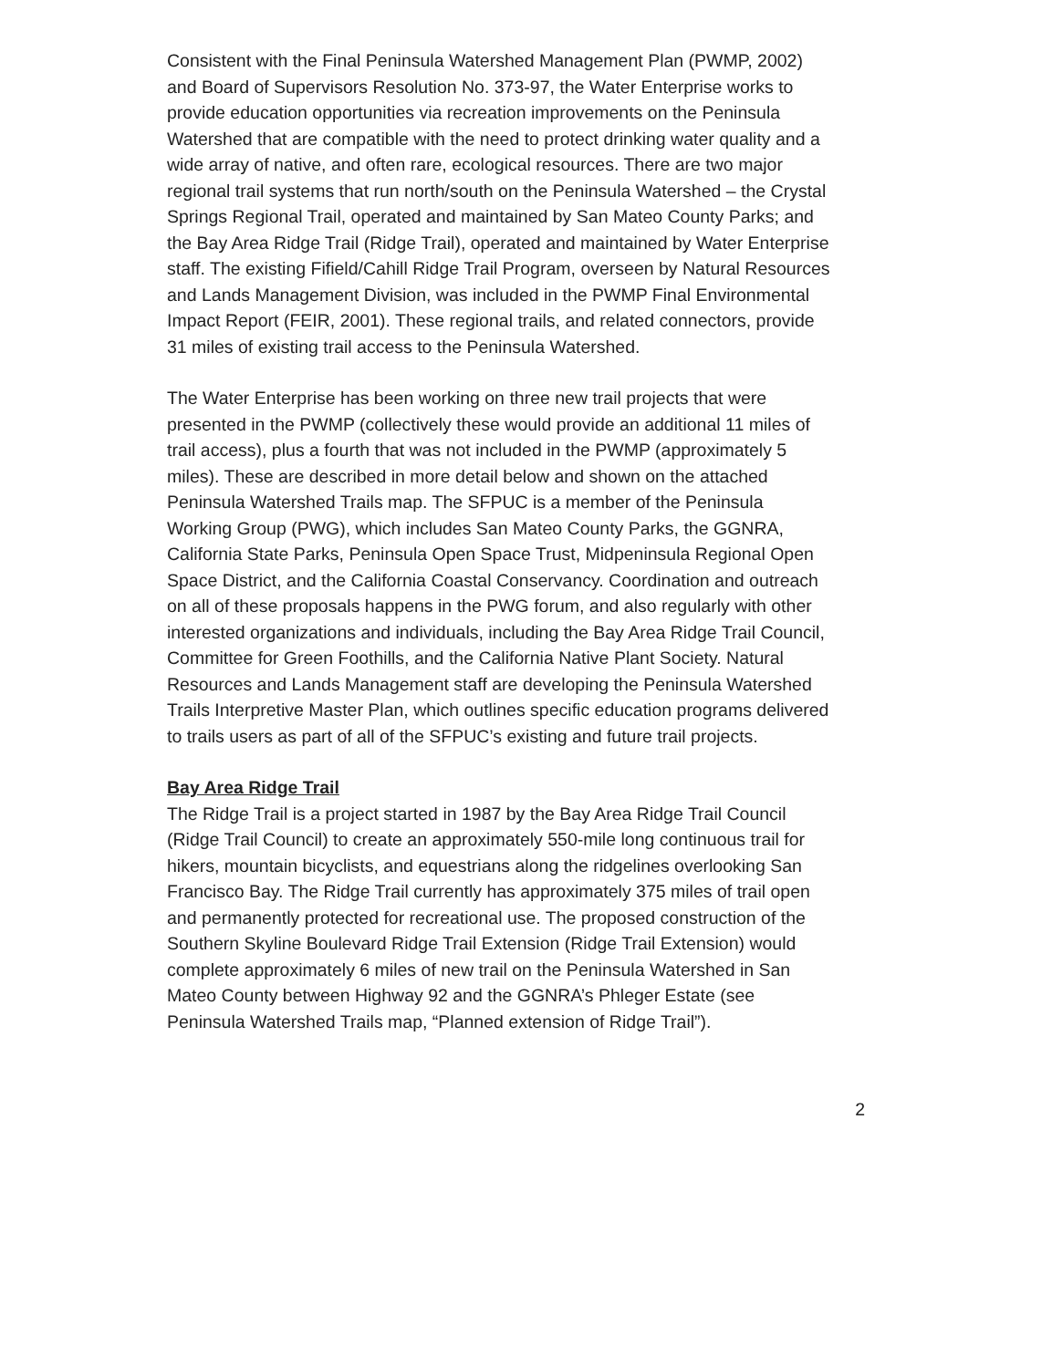Consistent with the Final Peninsula Watershed Management Plan (PWMP, 2002) and Board of Supervisors Resolution No. 373-97, the Water Enterprise works to provide education opportunities via recreation improvements on the Peninsula Watershed that are compatible with the need to protect drinking water quality and a wide array of native, and often rare, ecological resources. There are two major regional trail systems that run north/south on the Peninsula Watershed – the Crystal Springs Regional Trail, operated and maintained by San Mateo County Parks; and the Bay Area Ridge Trail (Ridge Trail), operated and maintained by Water Enterprise staff. The existing Fifield/Cahill Ridge Trail Program, overseen by Natural Resources and Lands Management Division, was included in the PWMP Final Environmental Impact Report (FEIR, 2001). These regional trails, and related connectors, provide 31 miles of existing trail access to the Peninsula Watershed.
The Water Enterprise has been working on three new trail projects that were presented in the PWMP (collectively these would provide an additional 11 miles of trail access), plus a fourth that was not included in the PWMP (approximately 5 miles). These are described in more detail below and shown on the attached Peninsula Watershed Trails map. The SFPUC is a member of the Peninsula Working Group (PWG), which includes San Mateo County Parks, the GGNRA, California State Parks, Peninsula Open Space Trust, Midpeninsula Regional Open Space District, and the California Coastal Conservancy. Coordination and outreach on all of these proposals happens in the PWG forum, and also regularly with other interested organizations and individuals, including the Bay Area Ridge Trail Council, Committee for Green Foothills, and the California Native Plant Society. Natural Resources and Lands Management staff are developing the Peninsula Watershed Trails Interpretive Master Plan, which outlines specific education programs delivered to trails users as part of all of the SFPUC’s existing and future trail projects.
Bay Area Ridge Trail
The Ridge Trail is a project started in 1987 by the Bay Area Ridge Trail Council (Ridge Trail Council) to create an approximately 550-mile long continuous trail for hikers, mountain bicyclists, and equestrians along the ridgelines overlooking San Francisco Bay. The Ridge Trail currently has approximately 375 miles of trail open and permanently protected for recreational use. The proposed construction of the Southern Skyline Boulevard Ridge Trail Extension (Ridge Trail Extension) would complete approximately 6 miles of new trail on the Peninsula Watershed in San Mateo County between Highway 92 and the GGNRA’s Phleger Estate (see Peninsula Watershed Trails map, “Planned extension of Ridge Trail”).
2